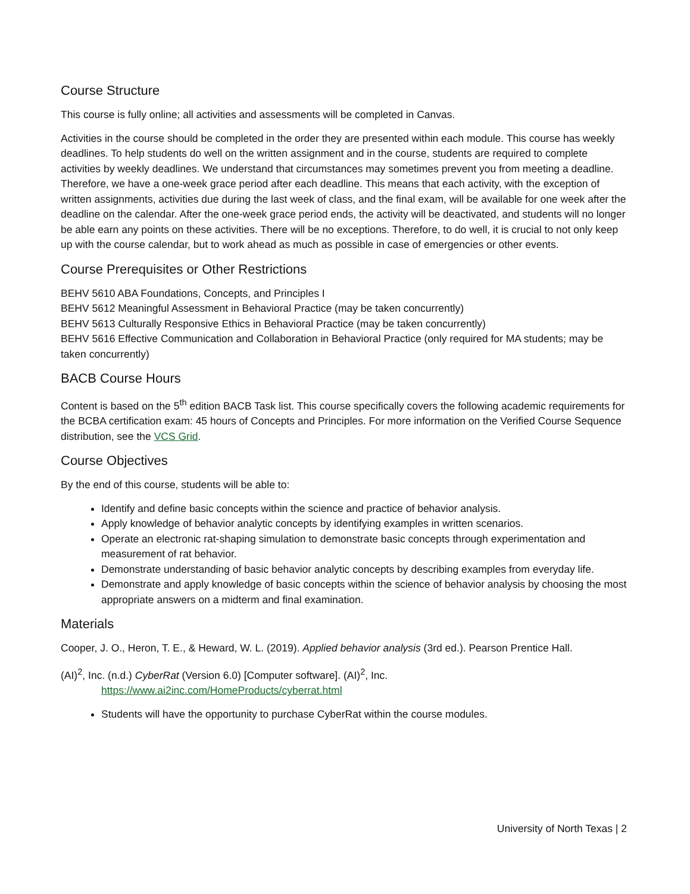Course Structure
This course is fully online; all activities and assessments will be completed in Canvas.
Activities in the course should be completed in the order they are presented within each module. This course has weekly deadlines. To help students do well on the written assignment and in the course, students are required to complete activities by weekly deadlines. We understand that circumstances may sometimes prevent you from meeting a deadline. Therefore, we have a one-week grace period after each deadline. This means that each activity, with the exception of written assignments, activities due during the last week of class, and the final exam, will be available for one week after the deadline on the calendar. After the one-week grace period ends, the activity will be deactivated, and students will no longer be able earn any points on these activities. There will be no exceptions. Therefore, to do well, it is crucial to not only keep up with the course calendar, but to work ahead as much as possible in case of emergencies or other events.
Course Prerequisites or Other Restrictions
BEHV 5610 ABA Foundations, Concepts, and Principles I
BEHV 5612 Meaningful Assessment in Behavioral Practice (may be taken concurrently)
BEHV 5613 Culturally Responsive Ethics in Behavioral Practice (may be taken concurrently)
BEHV 5616 Effective Communication and Collaboration in Behavioral Practice (only required for MA students; may be taken concurrently)
BACB Course Hours
Content is based on the 5<sup>th</sup> edition BACB Task list. This course specifically covers the following academic requirements for the BCBA certification exam: 45 hours of Concepts and Principles. For more information on the Verified Course Sequence distribution, see the VCS Grid.
Course Objectives
By the end of this course, students will be able to:
Identify and define basic concepts within the science and practice of behavior analysis.
Apply knowledge of behavior analytic concepts by identifying examples in written scenarios.
Operate an electronic rat-shaping simulation to demonstrate basic concepts through experimentation and measurement of rat behavior.
Demonstrate understanding of basic behavior analytic concepts by describing examples from everyday life.
Demonstrate and apply knowledge of basic concepts within the science of behavior analysis by choosing the most appropriate answers on a midterm and final examination.
Materials
Cooper, J. O., Heron, T. E., & Heward, W. L. (2019). Applied behavior analysis (3rd ed.). Pearson Prentice Hall.
(AI)<sup>2</sup>, Inc. (n.d.) CyberRat (Version 6.0) [Computer software]. (AI)<sup>2</sup>, Inc. https://www.ai2inc.com/HomeProducts/cyberrat.html
Students will have the opportunity to purchase CyberRat within the course modules.
University of North Texas | 2